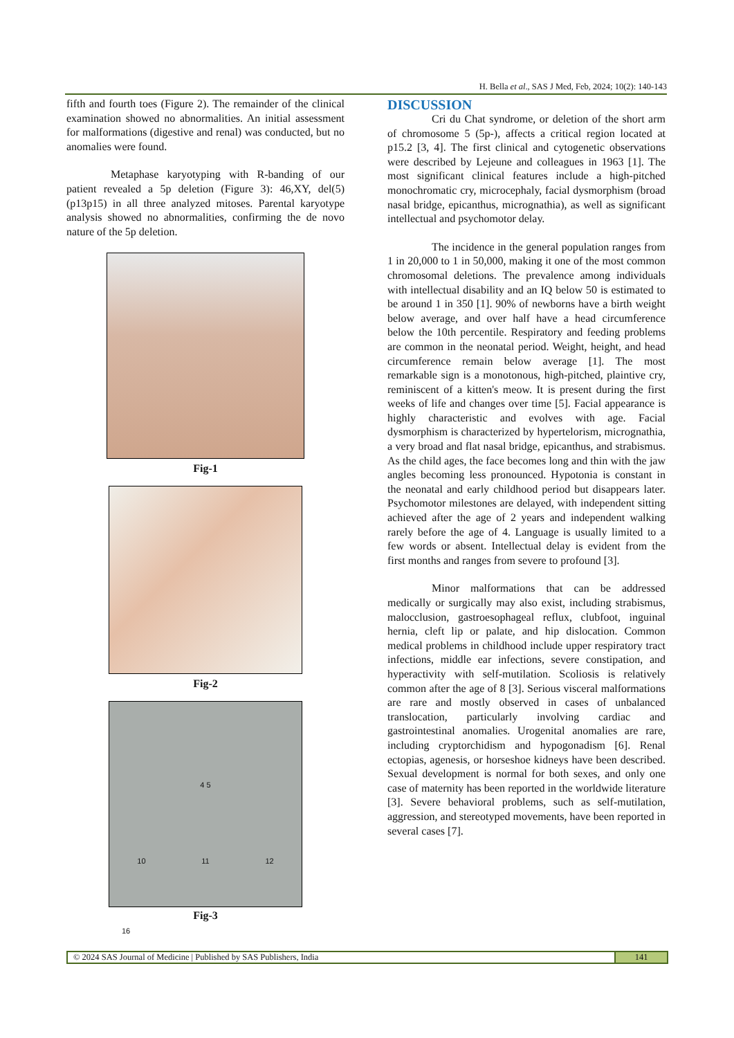H. Bella et al., SAS J Med, Feb, 2024; 10(2): 140-143
fifth and fourth toes (Figure 2). The remainder of the clinical examination showed no abnormalities. An initial assessment for malformations (digestive and renal) was conducted, but no anomalies were found.
Metaphase karyotyping with R-banding of our patient revealed a 5p deletion (Figure 3): 46,XY, del(5)(p13p15) in all three analyzed mitoses. Parental karyotype analysis showed no abnormalities, confirming the de novo nature of the 5p deletion.
Fig-1
Fig-2
4 5
10 11 12
16
Fig-3
DISCUSSION
Cri du Chat syndrome, or deletion of the short arm of chromosome 5 (5p-), affects a critical region located at p15.2 [3, 4]. The first clinical and cytogenetic observations were described by Lejeune and colleagues in 1963 [1]. The most significant clinical features include a high-pitched monochromatic cry, microcephaly, facial dysmorphism (broad nasal bridge, epicanthus, micrognathia), as well as significant intellectual and psychomotor delay.
The incidence in the general population ranges from 1 in 20,000 to 1 in 50,000, making it one of the most common chromosomal deletions. The prevalence among individuals with intellectual disability and an IQ below 50 is estimated to be around 1 in 350 [1]. 90% of newborns have a birth weight below average, and over half have a head circumference below the 10th percentile. Respiratory and feeding problems are common in the neonatal period. Weight, height, and head circumference remain below average [1]. The most remarkable sign is a monotonous, high-pitched, plaintive cry, reminiscent of a kitten's meow. It is present during the first weeks of life and changes over time [5]. Facial appearance is highly characteristic and evolves with age. Facial dysmorphism is characterized by hypertelorism, micrognathia, a very broad and flat nasal bridge, epicanthus, and strabismus. As the child ages, the face becomes long and thin with the jaw angles becoming less pronounced. Hypotonia is constant in the neonatal and early childhood period but disappears later. Psychomotor milestones are delayed, with independent sitting achieved after the age of 2 years and independent walking rarely before the age of 4. Language is usually limited to a few words or absent. Intellectual delay is evident from the first months and ranges from severe to profound [3].
Minor malformations that can be addressed medically or surgically may also exist, including strabismus, malocclusion, gastroesophageal reflux, clubfoot, inguinal hernia, cleft lip or palate, and hip dislocation. Common medical problems in childhood include upper respiratory tract infections, middle ear infections, severe constipation, and hyperactivity with self-mutilation. Scoliosis is relatively common after the age of 8 [3]. Serious visceral malformations are rare and mostly observed in cases of unbalanced translocation, particularly involving cardiac and gastrointestinal anomalies. Urogenital anomalies are rare, including cryptorchidism and hypogonadism [6]. Renal ectopias, agenesis, or horseshoe kidneys have been described. Sexual development is normal for both sexes, and only one case of maternity has been reported in the worldwide literature [3]. Severe behavioral problems, such as self-mutilation, aggression, and stereotyped movements, have been reported in several cases [7].
© 2024 SAS Journal of Medicine | Published by SAS Publishers, India
141